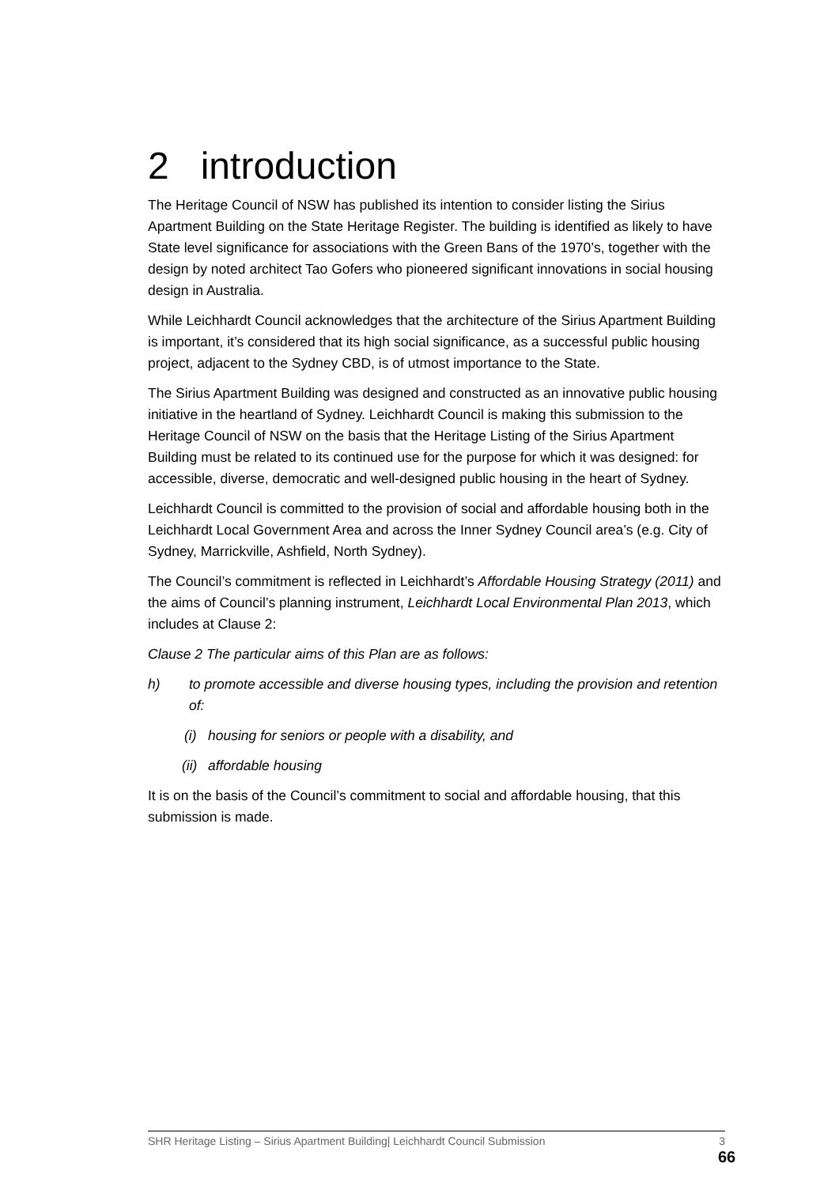2 introduction
The Heritage Council of NSW has published its intention to consider listing the Sirius Apartment Building on the State Heritage Register. The building is identified as likely to have State level significance for associations with the Green Bans of the 1970’s, together with the design by noted architect Tao Gofers who pioneered significant innovations in social housing design in Australia.
While Leichhardt Council acknowledges that the architecture of the Sirius Apartment Building is important, it’s considered that its high social significance, as a successful public housing project, adjacent to the Sydney CBD, is of utmost importance to the State.
The Sirius Apartment Building was designed and constructed as an innovative public housing initiative in the heartland of Sydney. Leichhardt Council is making this submission to the Heritage Council of NSW on the basis that the Heritage Listing of the Sirius Apartment Building must be related to its continued use for the purpose for which it was designed: for accessible, diverse, democratic and well-designed public housing in the heart of Sydney.
Leichhardt Council is committed to the provision of social and affordable housing both in the Leichhardt Local Government Area and across the Inner Sydney Council area’s (e.g. City of Sydney, Marrickville, Ashfield, North Sydney).
The Council’s commitment is reflected in Leichhardt’s Affordable Housing Strategy (2011) and the aims of Council’s planning instrument, Leichhardt Local Environmental Plan 2013, which includes at Clause 2:
Clause 2 The particular aims of this Plan are as follows:
h) to promote accessible and diverse housing types, including the provision and retention of:
(i) housing for seniors or people with a disability, and
(ii) affordable housing
It is on the basis of the Council’s commitment to social and affordable housing, that this submission is made.
SHR Heritage Listing – Sirius Apartment Building| Leichhardt Council Submission 3
66